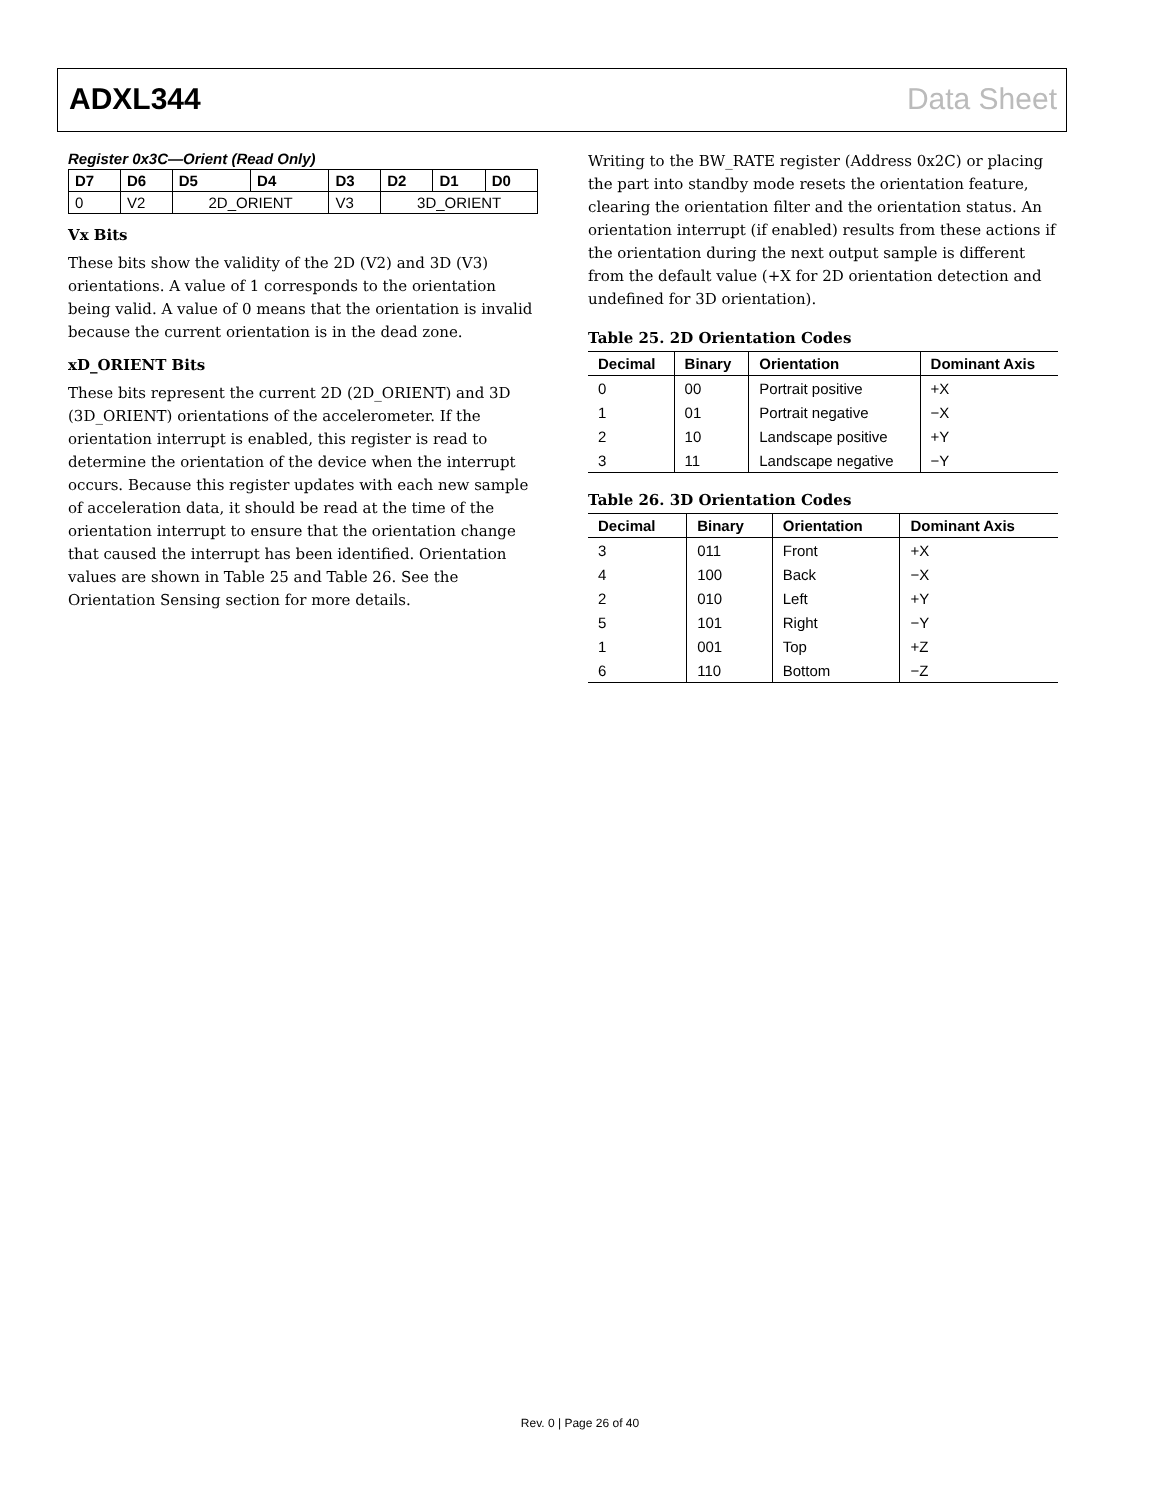ADXL344 Data Sheet
Register 0x3C—Orient (Read Only)
| D7 | D6 | D5 | D4 | D3 | D2 | D1 | D0 |
| --- | --- | --- | --- | --- | --- | --- | --- |
| 0 | V2 | 2D_ORIENT | | V3 | 3D_ORIENT | | |
Vx Bits
These bits show the validity of the 2D (V2) and 3D (V3) orientations. A value of 1 corresponds to the orientation being valid. A value of 0 means that the orientation is invalid because the current orientation is in the dead zone.
xD_ORIENT Bits
These bits represent the current 2D (2D_ORIENT) and 3D (3D_ORIENT) orientations of the accelerometer. If the orientation interrupt is enabled, this register is read to determine the orientation of the device when the interrupt occurs. Because this register updates with each new sample of acceleration data, it should be read at the time of the orientation interrupt to ensure that the orientation change that caused the interrupt has been identified. Orientation values are shown in Table 25 and Table 26. See the Orientation Sensing section for more details.
Writing to the BW_RATE register (Address 0x2C) or placing the part into standby mode resets the orientation feature, clearing the orientation filter and the orientation status. An orientation interrupt (if enabled) results from these actions if the orientation during the next output sample is different from the default value (+X for 2D orientation detection and undefined for 3D orientation).
Table 25. 2D Orientation Codes
| Decimal | Binary | Orientation | Dominant Axis |
| --- | --- | --- | --- |
| 0 | 00 | Portrait positive | +X |
| 1 | 01 | Portrait negative | −X |
| 2 | 10 | Landscape positive | +Y |
| 3 | 11 | Landscape negative | −Y |
Table 26. 3D Orientation Codes
| Decimal | Binary | Orientation | Dominant Axis |
| --- | --- | --- | --- |
| 3 | 011 | Front | +X |
| 4 | 100 | Back | −X |
| 2 | 010 | Left | +Y |
| 5 | 101 | Right | −Y |
| 1 | 001 | Top | +Z |
| 6 | 110 | Bottom | −Z |
Rev. 0 | Page 26 of 40